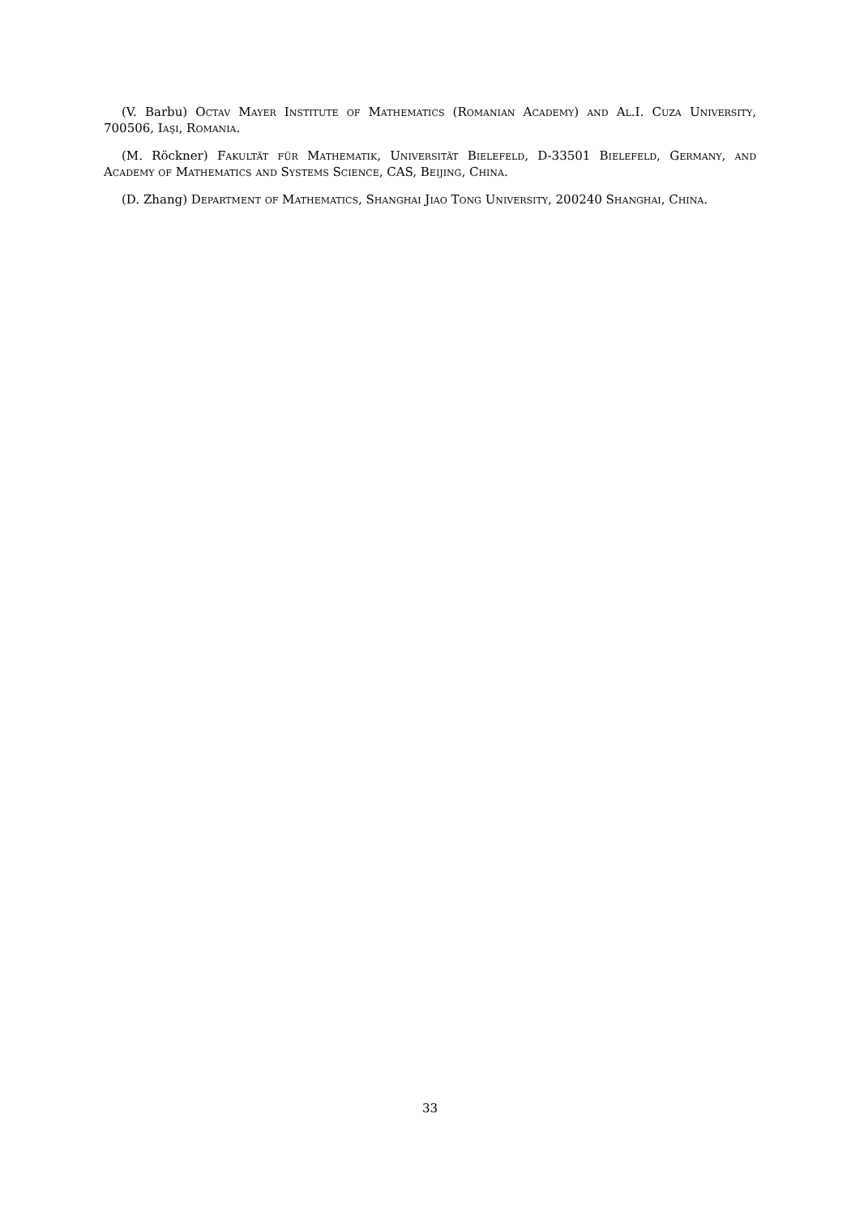(V. Barbu) Octav Mayer Institute of Mathematics (Romanian Academy) and Al.I. Cuza University, 700506, Iaşi, Romania.
(M. Röckner) Fakultät für Mathematik, Universität Bielefeld, D-33501 Bielefeld, Germany, and Academy of Mathematics and Systems Science, CAS, Beijing, China.
(D. Zhang) Department of Mathematics, Shanghai Jiao Tong University, 200240 Shanghai, China.
33